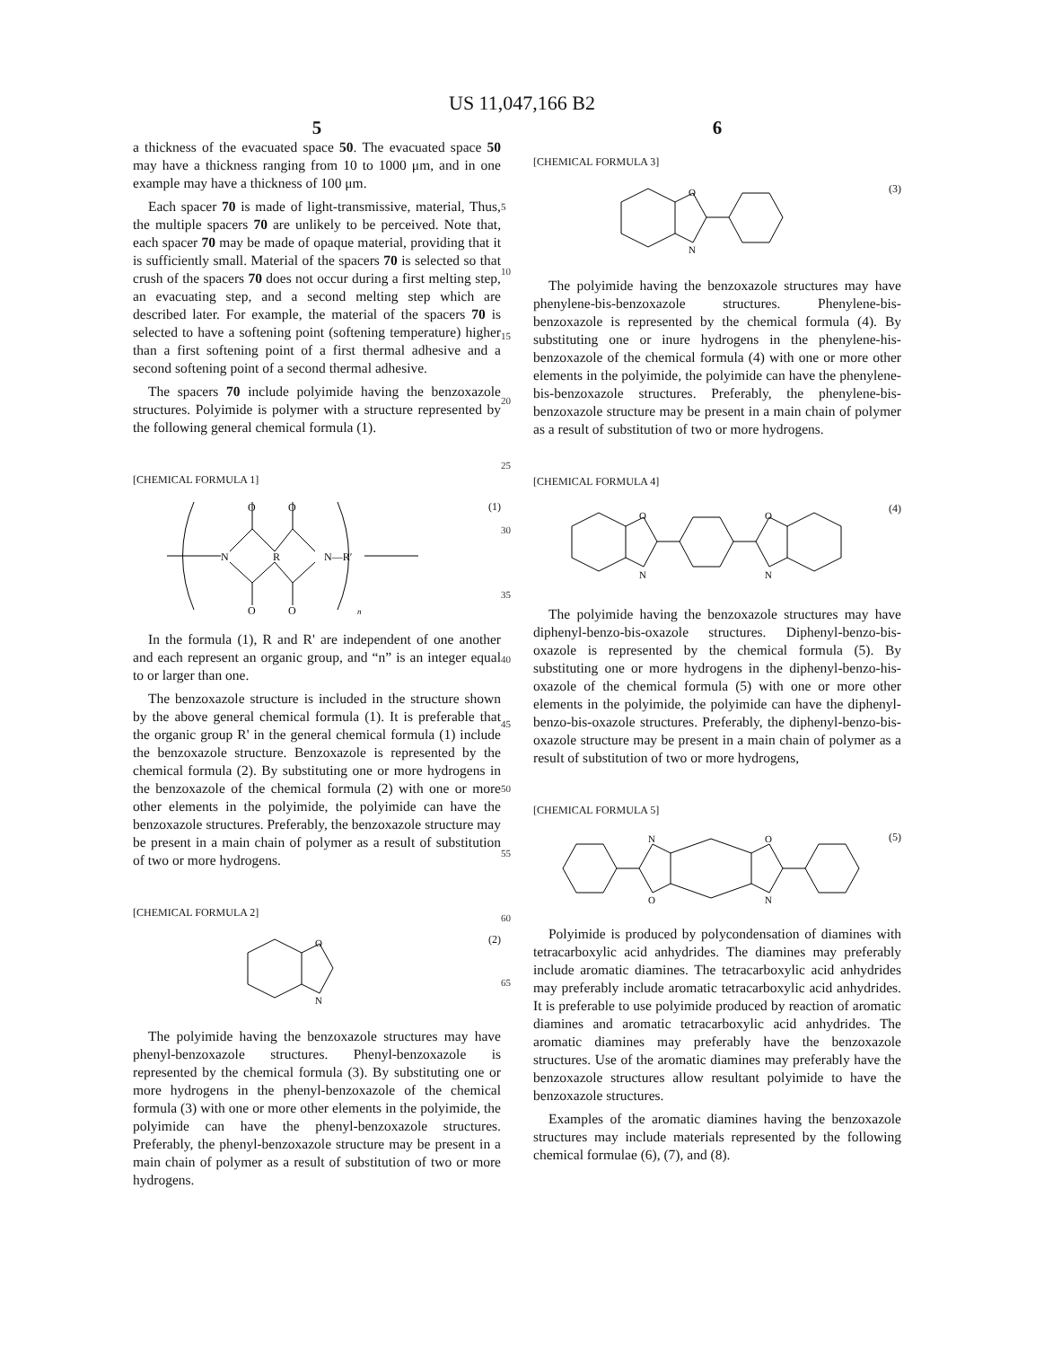US 11,047,166 B2
5
a thickness of the evacuated space 50. The evacuated space 50 may have a thickness ranging from 10 to 1000 μm, and in one example may have a thickness of 100 μm.
Each spacer 70 is made of light-transmissive, material, Thus, the multiple spacers 70 are unlikely to be perceived. Note that, each spacer 70 may be made of opaque material, providing that it is sufficiently small. Material of the spacers 70 is selected so that crush of the spacers 70 does not occur during a first melting step, an evacuating step, and a second melting step which are described later. For example, the material of the spacers 70 is selected to have a softening point (softening temperature) higher than a first softening point of a first thermal adhesive and a second softening point of a second thermal adhesive.
The spacers 70 include polyimide having the benzoxazole structures. Polyimide is polymer with a structure represented by the following general chemical formula (1).
[CHEMICAL FORMULA 1]
N
R
N—R′
O
O
O
O
n
(1)
In the formula (1), R and R' are independent of one another and each represent an organic group, and “n” is an integer equal to or larger than one.
The benzoxazole structure is included in the structure shown by the above general chemical formula (1). It is preferable that the organic group R' in the general chemical formula (1) include the benzoxazole structure. Benzoxazole is represented by the chemical formula (2). By substituting one or more hydrogens in the benzoxazole of the chemical formula (2) with one or more other elements in the polyimide, the polyimide can have the benzoxazole structures. Preferably, the benzoxazole structure may be present in a main chain of polymer as a result of substitution of two or more hydrogens.
[CHEMICAL FORMULA 2]
O
N
(2)
The polyimide having the benzoxazole structures may have phenyl-benzoxazole structures. Phenyl-benzoxazole is represented by the chemical formula (3). By substituting one or more hydrogens in the phenyl-benzoxazole of the chemical formula (3) with one or more other elements in the polyimide, the polyimide can have the phenyl-benzoxazole structures. Preferably, the phenyl-benzoxazole structure may be present in a main chain of polymer as a result of substitution of two or more hydrogens.
5
10
15
20
25
30
35
40
45
50
55
60
65
6
[CHEMICAL FORMULA 3]
O
N
(3)
The polyimide having the benzoxazole structures may have phenylene-bis-benzoxazole structures. Phenylene-bis-benzoxazole is represented by the chemical formula (4). By substituting one or inure hydrogens in the phenylene-his-benzoxazole of the chemical formula (4) with one or more other elements in the polyimide, the polyimide can have the phenylene-bis-benzoxazole structures. Preferably, the phenylene-bis-benzoxazole structure may be present in a main chain of polymer as a result of substitution of two or more hydrogens.
[CHEMICAL FORMULA 4]
O
N
O
N
(4)
The polyimide having the benzoxazole structures may have diphenyl-benzo-bis-oxazole structures. Diphenyl-benzo-bis-oxazole is represented by the chemical formula (5). By substituting one or more hydrogens in the diphenyl-benzo-his-oxazole of the chemical formula (5) with one or more other elements in the polyimide, the polyimide can have the diphenyl-benzo-bis-oxazole structures. Preferably, the diphenyl-benzo-bis-oxazole structure may be present in a main chain of polymer as a result of substitution of two or more hydrogens,
[CHEMICAL FORMULA 5]
N
O
O
N
(5)
Polyimide is produced by polycondensation of diamines with tetracarboxylic acid anhydrides. The diamines may preferably include aromatic diamines. The tetracarboxylic acid anhydrides may preferably include aromatic tetracarboxylic acid anhydrides. It is preferable to use polyimide produced by reaction of aromatic diamines and aromatic tetracarboxylic acid anhydrides. The aromatic diamines may preferably have the benzoxazole structures. Use of the aromatic diamines may preferably have the benzoxazole structures allow resultant polyimide to have the benzoxazole structures.
Examples of the aromatic diamines having the benzoxazole structures may include materials represented by the following chemical formulae (6), (7), and (8).